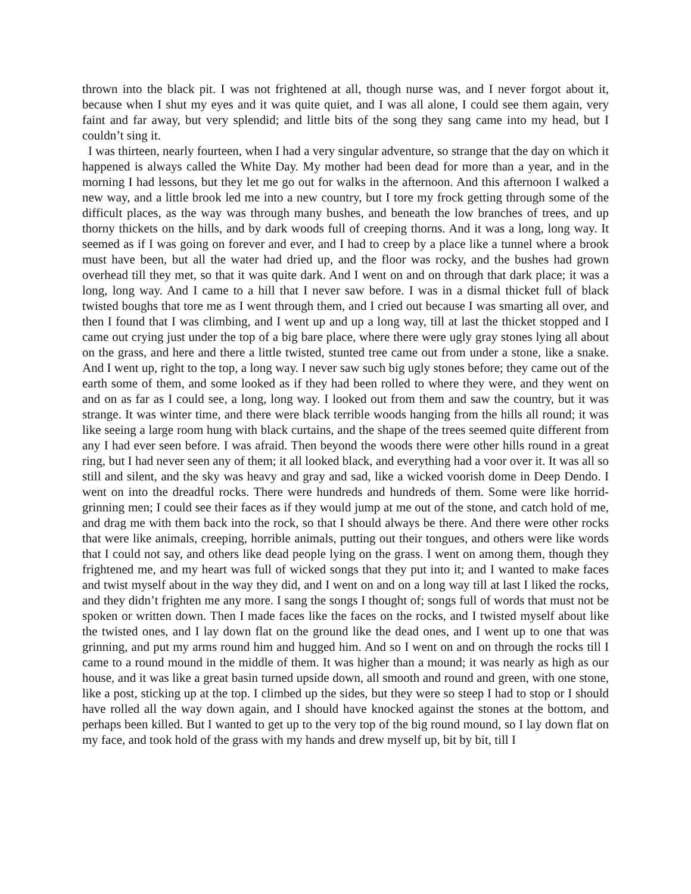thrown into the black pit. I was not frightened at all, though nurse was, and I never forgot about it, because when I shut my eyes and it was quite quiet, and I was all alone, I could see them again, very faint and far away, but very splendid; and little bits of the song they sang came into my head, but I couldn’t sing it.
I was thirteen, nearly fourteen, when I had a very singular adventure, so strange that the day on which it happened is always called the White Day. My mother had been dead for more than a year, and in the morning I had lessons, but they let me go out for walks in the afternoon. And this afternoon I walked a new way, and a little brook led me into a new country, but I tore my frock getting through some of the difficult places, as the way was through many bushes, and beneath the low branches of trees, and up thorny thickets on the hills, and by dark woods full of creeping thorns. And it was a long, long way. It seemed as if I was going on forever and ever, and I had to creep by a place like a tunnel where a brook must have been, but all the water had dried up, and the floor was rocky, and the bushes had grown overhead till they met, so that it was quite dark. And I went on and on through that dark place; it was a long, long way. And I came to a hill that I never saw before. I was in a dismal thicket full of black twisted boughs that tore me as I went through them, and I cried out because I was smarting all over, and then I found that I was climbing, and I went up and up a long way, till at last the thicket stopped and I came out crying just under the top of a big bare place, where there were ugly gray stones lying all about on the grass, and here and there a little twisted, stunted tree came out from under a stone, like a snake. And I went up, right to the top, a long way. I never saw such big ugly stones before; they came out of the earth some of them, and some looked as if they had been rolled to where they were, and they went on and on as far as I could see, a long, long way. I looked out from them and saw the country, but it was strange. It was winter time, and there were black terrible woods hanging from the hills all round; it was like seeing a large room hung with black curtains, and the shape of the trees seemed quite different from any I had ever seen before. I was afraid. Then beyond the woods there were other hills round in a great ring, but I had never seen any of them; it all looked black, and everything had a voor over it. It was all so still and silent, and the sky was heavy and gray and sad, like a wicked voorish dome in Deep Dendo. I went on into the dreadful rocks. There were hundreds and hundreds of them. Some were like horrid-grinning men; I could see their faces as if they would jump at me out of the stone, and catch hold of me, and drag me with them back into the rock, so that I should always be there. And there were other rocks that were like animals, creeping, horrible animals, putting out their tongues, and others were like words that I could not say, and others like dead people lying on the grass. I went on among them, though they frightened me, and my heart was full of wicked songs that they put into it; and I wanted to make faces and twist myself about in the way they did, and I went on and on a long way till at last I liked the rocks, and they didn’t frighten me any more. I sang the songs I thought of; songs full of words that must not be spoken or written down. Then I made faces like the faces on the rocks, and I twisted myself about like the twisted ones, and I lay down flat on the ground like the dead ones, and I went up to one that was grinning, and put my arms round him and hugged him. And so I went on and on through the rocks till I came to a round mound in the middle of them. It was higher than a mound; it was nearly as high as our house, and it was like a great basin turned upside down, all smooth and round and green, with one stone, like a post, sticking up at the top. I climbed up the sides, but they were so steep I had to stop or I should have rolled all the way down again, and I should have knocked against the stones at the bottom, and perhaps been killed. But I wanted to get up to the very top of the big round mound, so I lay down flat on my face, and took hold of the grass with my hands and drew myself up, bit by bit, till I